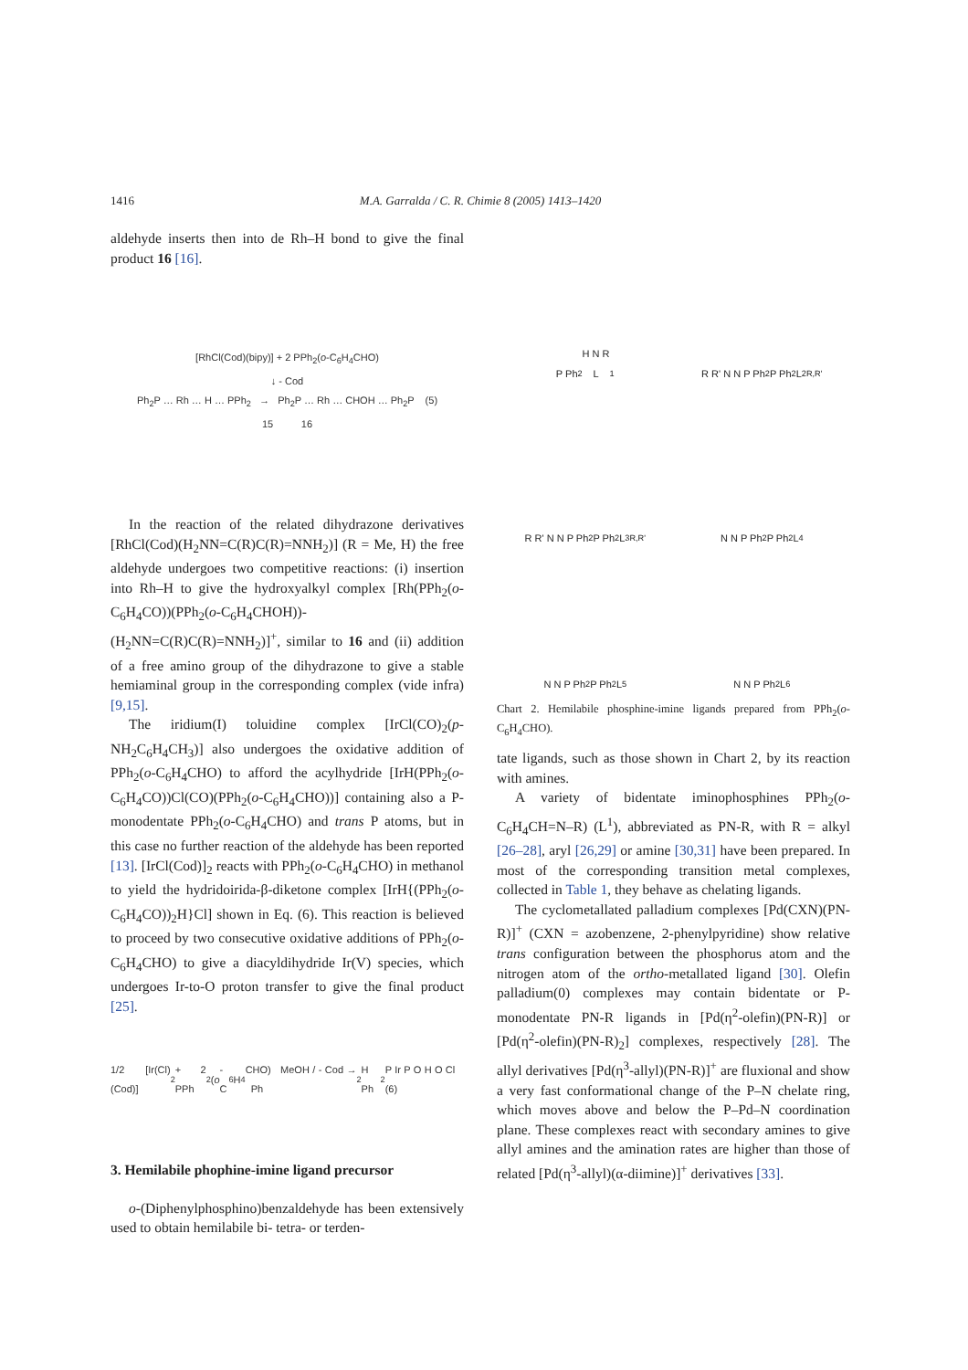1416 M.A. Garralda / C. R. Chimie 8 (2005) 1413–1420
aldehyde inserts then into de Rh–H bond to give the final product 16 [16].
[RhCl(Cod)(bipy)] + 2 PPh<sub>2</sub>(o-C<sub>6</sub>H<sub>4</sub>CHO)
↓ - Cod
Ph<sub>2</sub>P … Rh … H … PPh<sub>2</sub> → Ph<sub>2</sub>P … Rh … CHOH … Ph<sub>2</sub>P (5)
15 16
In the reaction of the related dihydrazone derivatives [RhCl(Cod)(H<sub>2</sub>NN=C(R)C(R)=NNH<sub>2</sub>)] (R = Me, H) the free aldehyde undergoes two competitive reactions: (i) insertion into Rh–H to give the hydroxyalkyl complex [Rh(PPh<sub>2</sub>(o-C<sub>6</sub>H<sub>4</sub>CO))(PPh<sub>2</sub>(o-C<sub>6</sub>H<sub>4</sub>CHOH))-(H<sub>2</sub>NN=C(R)C(R)=NNH<sub>2</sub>)]<sup>+</sup>, similar to 16 and (ii) addition of a free amino group of the dihydrazone to give a stable hemiaminal group in the corresponding complex (vide infra) [9,15].
The iridium(I) toluidine complex [IrCl(CO)<sub>2</sub>(p-NH<sub>2</sub>C<sub>6</sub>H<sub>4</sub>CH<sub>3</sub>)] also undergoes the oxidative addition of PPh<sub>2</sub>(o-C<sub>6</sub>H<sub>4</sub>CHO) to afford the acylhydride [IrH(PPh<sub>2</sub>(o-C<sub>6</sub>H<sub>4</sub>CO))Cl(CO)(PPh<sub>2</sub>(o-C<sub>6</sub>H<sub>4</sub>CHO))] containing also a P-monodentate PPh<sub>2</sub>(o-C<sub>6</sub>H<sub>4</sub>CHO) and trans P atoms, but in this case no further reaction of the aldehyde has been reported [13]. [IrCl(Cod)]<sub>2</sub> reacts with PPh<sub>2</sub>(o-C<sub>6</sub>H<sub>4</sub>CHO) in methanol to yield the hydridoirida-β-diketone complex [IrH{(PPh<sub>2</sub>(o-C<sub>6</sub>H<sub>4</sub>CO))<sub>2</sub>H}Cl] shown in Eq. (6). This reaction is believed to proceed by two consecutive oxidative additions of PPh<sub>2</sub>(o-C<sub>6</sub>H<sub>4</sub>CHO) to give a diacyldihydride Ir(V) species, which undergoes Ir-to-O proton transfer to give the final product [25].
1/2 [Ir(Cl)(Cod)]<sub>2</sub> + 2 PPh<sub>2</sub>(o -C<sub>6</sub>H<sub>4</sub>CHO) MeOH / - Cod → Ph<sub>2</sub> H Ph<sub>2</sub> P Ir P O H O Cl (6)
3. Hemilabile phophine-imine ligand precursor
o-(Diphenylphosphino)benzaldehyde has been extensively used to obtain hemilabile bi- tetra- or terden-
P Ph<sub>2</sub> H N R
L<sup>1</sup>
R R' N N P Ph<sub>2</sub> P Ph<sub>2</sub>
L<sup>2</sup><sub>R,R'</sub>
R R' N N P Ph<sub>2</sub> P Ph<sub>2</sub>
L<sup>3</sup><sub>R,R'</sub>
N N P Ph<sub>2</sub> P Ph<sub>2</sub>
L<sup>4</sup>
N N P Ph<sub>2</sub> P Ph<sub>2</sub>
L<sup>5</sup>
N N P Ph<sub>2</sub>
L<sup>6</sup>
Chart 2. Hemilabile phosphine-imine ligands prepared from PPh<sub>2</sub>(o-C<sub>6</sub>H<sub>4</sub>CHO).
tate ligands, such as those shown in Chart 2, by its reaction with amines.
A variety of bidentate iminophosphines PPh<sub>2</sub>(o-C<sub>6</sub>H<sub>4</sub>CH=N–R) (L<sup>1</sup>), abbreviated as PN-R, with R = alkyl [26–28], aryl [26,29] or amine [30,31] have been prepared. In most of the corresponding transition metal complexes, collected in Table 1, they behave as chelating ligands.
The cyclometallated palladium complexes [Pd(CXN)(PN-R)]<sup>+</sup> (CXN = azobenzene, 2-phenylpyridine) show relative trans configuration between the phosphorus atom and the nitrogen atom of the ortho-metallated ligand [30]. Olefin palladium(0) complexes may contain bidentate or P-monodentate PN-R ligands in [Pd(η<sup>2</sup>-olefin)(PN-R)] or [Pd(η<sup>2</sup>-olefin)(PN-R)<sub>2</sub>] complexes, respectively [28]. The allyl derivatives [Pd(η<sup>3</sup>-allyl)(PN-R)]<sup>+</sup> are fluxional and show a very fast conformational change of the P–N chelate ring, which moves above and below the P–Pd–N coordination plane. These complexes react with secondary amines to give allyl amines and the amination rates are higher than those of related [Pd(η<sup>3</sup>-allyl)(α-diimine)]<sup>+</sup> derivatives [33].